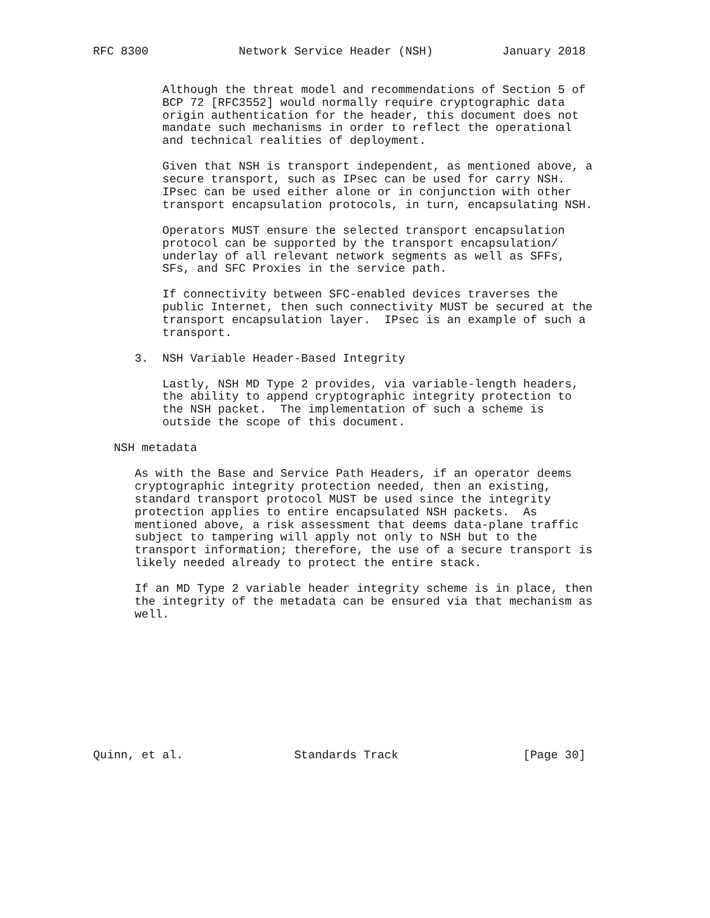RFC 8300             Network Service Header (NSH)          January 2018


          Although the threat model and recommendations of Section 5 of
          BCP 72 [RFC3552] would normally require cryptographic data
          origin authentication for the header, this document does not
          mandate such mechanisms in order to reflect the operational
          and technical realities of deployment.

          Given that NSH is transport independent, as mentioned above, a
          secure transport, such as IPsec can be used for carry NSH.
          IPsec can be used either alone or in conjunction with other
          transport encapsulation protocols, in turn, encapsulating NSH.

          Operators MUST ensure the selected transport encapsulation
          protocol can be supported by the transport encapsulation/
          underlay of all relevant network segments as well as SFFs,
          SFs, and SFC Proxies in the service path.

          If connectivity between SFC-enabled devices traverses the
          public Internet, then such connectivity MUST be secured at the
          transport encapsulation layer.  IPsec is an example of such a
          transport.

      3.  NSH Variable Header-Based Integrity

          Lastly, NSH MD Type 2 provides, via variable-length headers,
          the ability to append cryptographic integrity protection to
          the NSH packet.  The implementation of such a scheme is
          outside the scope of this document.

   NSH metadata

      As with the Base and Service Path Headers, if an operator deems
      cryptographic integrity protection needed, then an existing,
      standard transport protocol MUST be used since the integrity
      protection applies to entire encapsulated NSH packets.  As
      mentioned above, a risk assessment that deems data-plane traffic
      subject to tampering will apply not only to NSH but to the
      transport information; therefore, the use of a secure transport is
      likely needed already to protect the entire stack.

      If an MD Type 2 variable header integrity scheme is in place, then
      the integrity of the metadata can be ensured via that mechanism as
      well.










Quinn, et al.                Standards Track                  [Page 30]